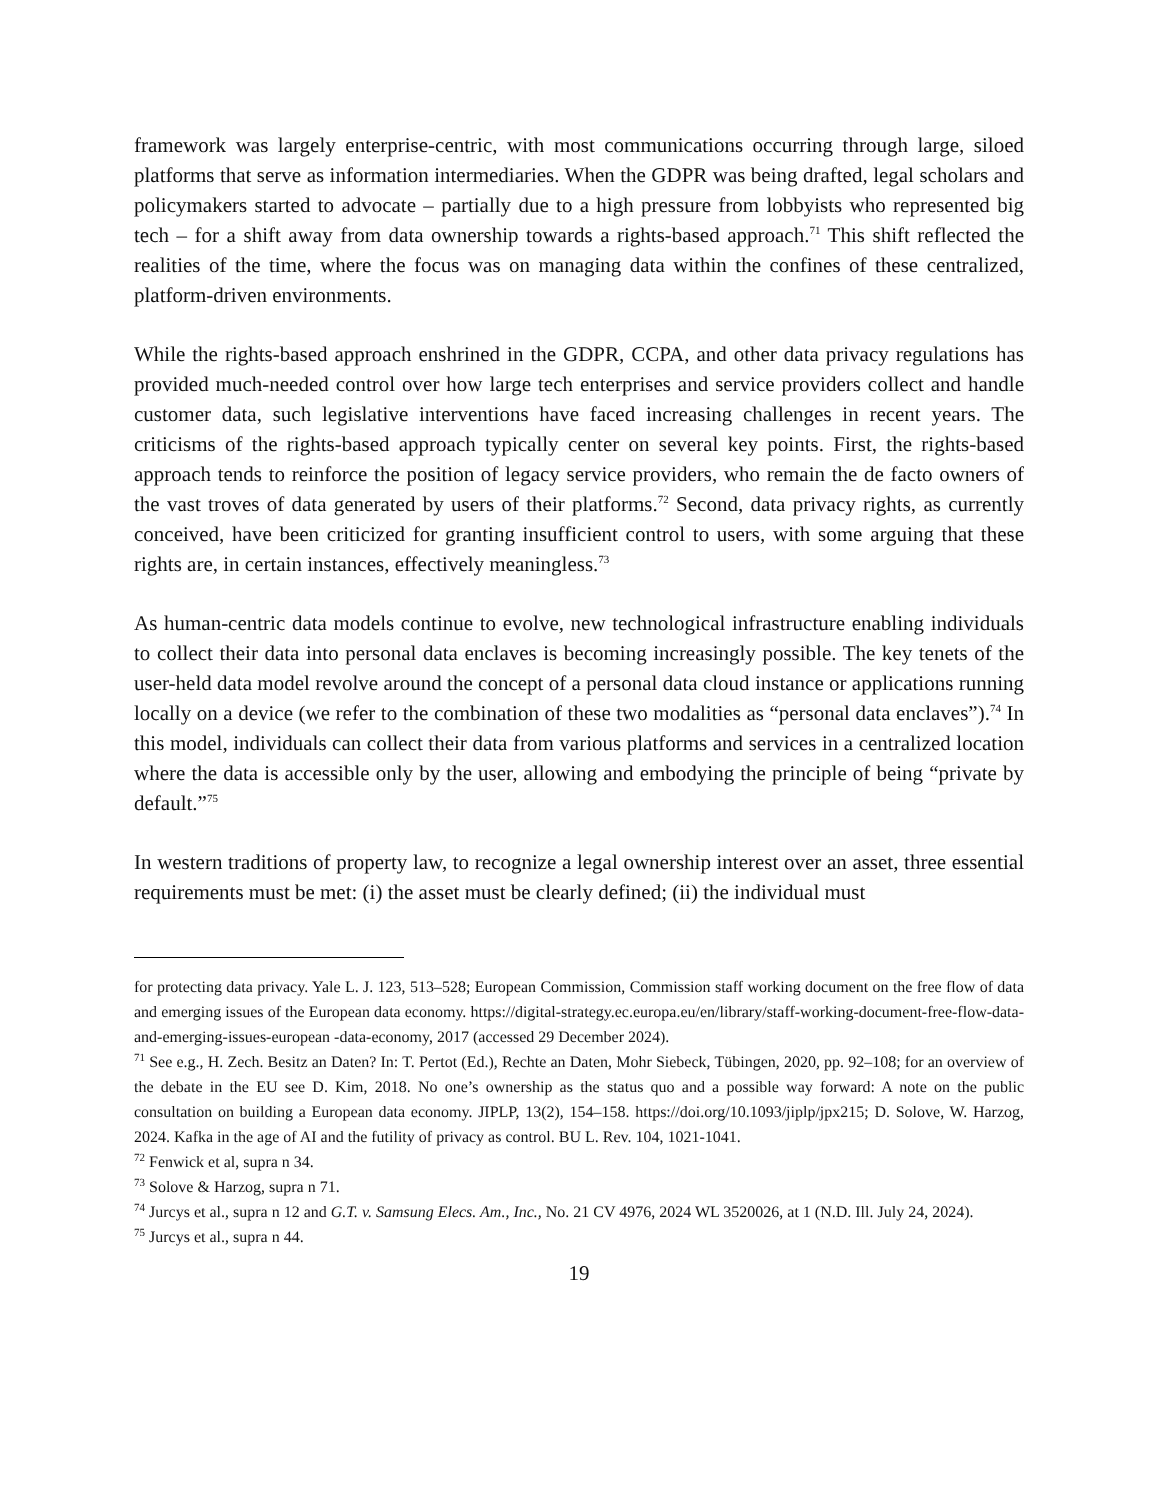framework was largely enterprise-centric, with most communications occurring through large, siloed platforms that serve as information intermediaries. When the GDPR was being drafted, legal scholars and policymakers started to advocate – partially due to a high pressure from lobbyists who represented big tech – for a shift away from data ownership towards a rights-based approach.<sup>71</sup> This shift reflected the realities of the time, where the focus was on managing data within the confines of these centralized, platform-driven environments.
While the rights-based approach enshrined in the GDPR, CCPA, and other data privacy regulations has provided much-needed control over how large tech enterprises and service providers collect and handle customer data, such legislative interventions have faced increasing challenges in recent years. The criticisms of the rights-based approach typically center on several key points. First, the rights-based approach tends to reinforce the position of legacy service providers, who remain the de facto owners of the vast troves of data generated by users of their platforms.<sup>72</sup> Second, data privacy rights, as currently conceived, have been criticized for granting insufficient control to users, with some arguing that these rights are, in certain instances, effectively meaningless.<sup>73</sup>
As human-centric data models continue to evolve, new technological infrastructure enabling individuals to collect their data into personal data enclaves is becoming increasingly possible. The key tenets of the user-held data model revolve around the concept of a personal data cloud instance or applications running locally on a device (we refer to the combination of these two modalities as “personal data enclaves”).<sup>74</sup> In this model, individuals can collect their data from various platforms and services in a centralized location where the data is accessible only by the user, allowing and embodying the principle of being “private by default.”<sup>75</sup>
In western traditions of property law, to recognize a legal ownership interest over an asset, three essential requirements must be met: (i) the asset must be clearly defined; (ii) the individual must
for protecting data privacy. Yale L. J. 123, 513–528; European Commission, Commission staff working document on the free flow of data and emerging issues of the European data economy. https://digital-strategy.ec.europa.eu/en/library/staff-working-document-free-flow-data-and-emerging-issues-european -data-economy, 2017 (accessed 29 December 2024).
<sup>71</sup> See e.g., H. Zech. Besitz an Daten? In: T. Pertot (Ed.), Rechte an Daten, Mohr Siebeck, Tübingen, 2020, pp. 92–108; for an overview of the debate in the EU see D. Kim, 2018. No one’s ownership as the status quo and a possible way forward: A note on the public consultation on building a European data economy. JIPLP, 13(2), 154–158. https://doi.org/10.1093/jiplp/jpx215; D. Solove, W. Harzog, 2024. Kafka in the age of AI and the futility of privacy as control. BU L. Rev. 104, 1021-1041.
<sup>72</sup> Fenwick et al, supra n 34.
<sup>73</sup> Solove & Harzog, supra n 71.
<sup>74</sup> Jurcys et al., supra n 12 and G.T. v. Samsung Elecs. Am., Inc., No. 21 CV 4976, 2024 WL 3520026, at 1 (N.D. Ill. July 24, 2024).
<sup>75</sup> Jurcys et al., supra n 44.
19